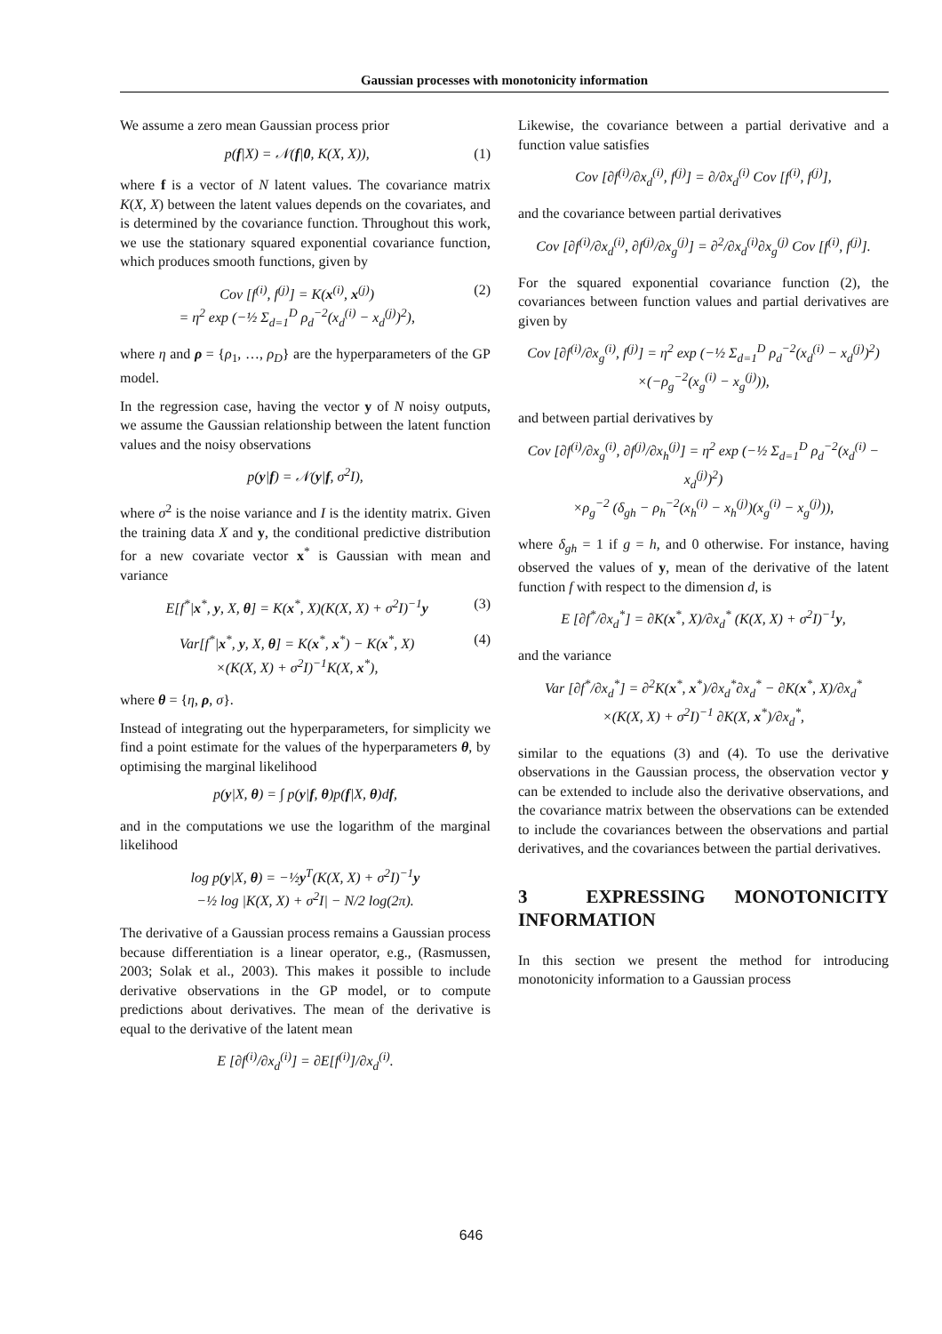Gaussian processes with monotonicity information
We assume a zero mean Gaussian process prior
p(f|X) = 𝒩(f|0, K(X, X)), (1)
where f is a vector of N latent values. The covariance matrix K(X, X) between the latent values depends on the covariates, and is determined by the covariance function. Throughout this work, we use the stationary squared exponential covariance function, which produces smooth functions, given by
Cov [f<sup>(i)</sup>, f<sup>(j)</sup>] = K(x<sup>(i)</sup>, x<sup>(j)</sup>)
= η<sup>2</sup> exp (−½ Σ<sub>d=1</sub><sup>D</sup> ρ<sub>d</sub><sup>−2</sup>(x<sub>d</sub><sup>(i)</sup> − x<sub>d</sub><sup>(j)</sup>)<sup>2</sup>), (2)
where η and ρ = {ρ<sub>1</sub>, …, ρ<sub>D</sub>} are the hyperparameters of the GP model.
In the regression case, having the vector y of N noisy outputs, we assume the Gaussian relationship between the latent function values and the noisy observations
p(y|f) = 𝒩(y|f, σ<sup>2</sup>I),
where σ<sup>2</sup> is the noise variance and I is the identity matrix. Given the training data X and y, the conditional predictive distribution for a new covariate vector x<sup>*</sup> is Gaussian with mean and variance
E[f<sup>*</sup>|x<sup>*</sup>, y, X, θ] = K(x<sup>*</sup>, X)(K(X, X) + σ<sup>2</sup>I)<sup>−1</sup>y (3)
Var[f<sup>*</sup>|x<sup>*</sup>, y, X, θ] = K(x<sup>*</sup>, x<sup>*</sup>) − K(x<sup>*</sup>, X)
×(K(X, X) + σ<sup>2</sup>I)<sup>−1</sup>K(X, x<sup>*</sup>), (4)
where θ = {η, ρ, σ}.
Instead of integrating out the hyperparameters, for simplicity we find a point estimate for the values of the hyperparameters θ, by optimising the marginal likelihood
p(y|X, θ) = ∫ p(y|f, θ)p(f|X, θ)df,
and in the computations we use the logarithm of the marginal likelihood
log p(y|X, θ) = −½y<sup>T</sup>(K(X, X) + σ<sup>2</sup>I)<sup>−1</sup>y
−½ log |K(X, X) + σ<sup>2</sup>I| − N/2 log(2π).
The derivative of a Gaussian process remains a Gaussian process because differentiation is a linear operator, e.g., (Rasmussen, 2003; Solak et al., 2003). This makes it possible to include derivative observations in the GP model, or to compute predictions about derivatives. The mean of the derivative is equal to the derivative of the latent mean
E [∂f<sup>(i)</sup>/∂x<sub>d</sub><sup>(i)</sup>] = ∂E[f<sup>(i)</sup>]/∂x<sub>d</sub><sup>(i)</sup>.
Likewise, the covariance between a partial derivative and a function value satisfies
Cov [∂f<sup>(i)</sup>/∂x<sub>d</sub><sup>(i)</sup>, f<sup>(j)</sup>] = ∂/∂x<sub>d</sub><sup>(i)</sup> Cov [f<sup>(i)</sup>, f<sup>(j)</sup>],
and the covariance between partial derivatives
Cov [∂f<sup>(i)</sup>/∂x<sub>d</sub><sup>(i)</sup>, ∂f<sup>(j)</sup>/∂x<sub>g</sub><sup>(j)</sup>] = ∂<sup>2</sup>/∂x<sub>d</sub><sup>(i)</sup>∂x<sub>g</sub><sup>(j)</sup> Cov [f<sup>(i)</sup>, f<sup>(j)</sup>].
For the squared exponential covariance function (2), the covariances between function values and partial derivatives are given by
Cov [∂f<sup>(i)</sup>/∂x<sub>g</sub><sup>(i)</sup>, f<sup>(j)</sup>] = η<sup>2</sup> exp (−½ Σ<sub>d=1</sub><sup>D</sup> ρ<sub>d</sub><sup>−2</sup>(x<sub>d</sub><sup>(i)</sup> − x<sub>d</sub><sup>(j)</sup>)<sup>2</sup>)
×(−ρ<sub>g</sub><sup>−2</sup>(x<sub>g</sub><sup>(i)</sup> − x<sub>g</sub><sup>(j)</sup>)),
and between partial derivatives by
Cov [∂f<sup>(i)</sup>/∂x<sub>g</sub><sup>(i)</sup>, ∂f<sup>(j)</sup>/∂x<sub>h</sub><sup>(j)</sup>] = η<sup>2</sup> exp (−½ Σ<sub>d=1</sub><sup>D</sup> ρ<sub>d</sub><sup>−2</sup>(x<sub>d</sub><sup>(i)</sup> − x<sub>d</sub><sup>(j)</sup>)<sup>2</sup>)
×ρ<sub>g</sub><sup>−2</sup> (δ<sub>gh</sub> − ρ<sub>h</sub><sup>−2</sup>(x<sub>h</sub><sup>(i)</sup> − x<sub>h</sub><sup>(j)</sup>)(x<sub>g</sub><sup>(i)</sup> − x<sub>g</sub><sup>(j)</sup>)),
where δ<sub>gh</sub> = 1 if g = h, and 0 otherwise. For instance, having observed the values of y, mean of the derivative of the latent function f with respect to the dimension d, is
E [∂f<sup>*</sup>/∂x<sub>d</sub><sup>*</sup>] = ∂K(x<sup>*</sup>, X)/∂x<sub>d</sub><sup>*</sup> (K(X, X) + σ<sup>2</sup>I)<sup>−1</sup>y,
and the variance
Var [∂f<sup>*</sup>/∂x<sub>d</sub><sup>*</sup>] = ∂<sup>2</sup>K(x<sup>*</sup>, x<sup>*</sup>)/∂x<sub>d</sub><sup>*</sup>∂x<sub>d</sub><sup>*</sup> − ∂K(x<sup>*</sup>, X)/∂x<sub>d</sub><sup>*</sup>
×(K(X, X) + σ<sup>2</sup>I)<sup>−1</sup> ∂K(X, x<sup>*</sup>)/∂x<sub>d</sub><sup>*</sup>,
similar to the equations (3) and (4). To use the derivative observations in the Gaussian process, the observation vector y can be extended to include also the derivative observations, and the covariance matrix between the observations can be extended to include the covariances between the observations and partial derivatives, and the covariances between the partial derivatives.
3 EXPRESSING MONOTONICITY INFORMATION
In this section we present the method for introducing monotonicity information to a Gaussian process
646